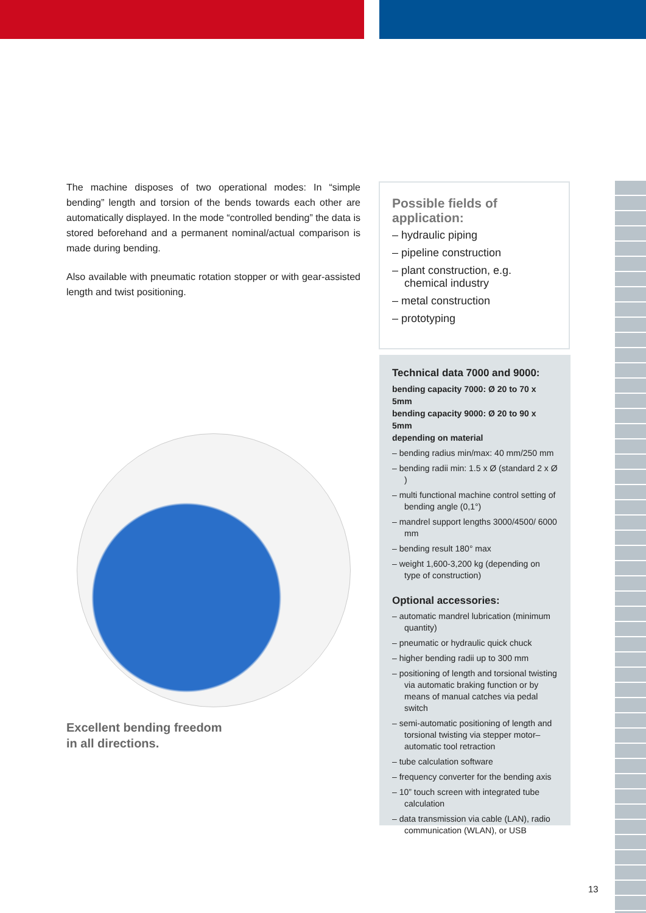The machine disposes of two operational modes: In “simple bending” length and torsion of the bends towards each other are automatically displayed. In the mode “controlled bending” the data is stored beforehand and a permanent nominal/actual comparison is made during bending.
Also available with pneumatic rotation stopper or with gear-assisted length and twist positioning.
Excellent bending freedom
in all directions.
Possible fields of application:
– hydraulic piping
– pipeline construction
– plant construction, e.g. chemical industry
– metal construction
– prototyping
Technical data 7000 and 9000:
bending capacity 7000: Ø 20 to 70 x 5mm
bending capacity 9000: Ø 20 to 90 x 5mm
depending on material
– bending radius min/max: 40 mm/250 mm
– bending radii min: 1.5 x Ø (standard 2 x Ø )
– multi functional machine control setting of bending angle (0,1°)
– mandrel support lengths 3000/4500/ 6000 mm
– bending result 180° max
– weight 1,600-3,200 kg (depending on type of construction)
Optional accessories:
– automatic mandrel lubrication (minimum quantity)
– pneumatic or hydraulic quick chuck
– higher bending radii up to 300 mm
– positioning of length and torsional twisting via automatic braking function or by means of manual catches via pedal switch
– semi-automatic positioning of length and torsional twisting via stepper motor– automatic tool retraction
– tube calculation software
– frequency converter for the bending axis
– 10” touch screen with integrated tube calculation
– data transmission via cable (LAN), radio communication (WLAN), or USB
13